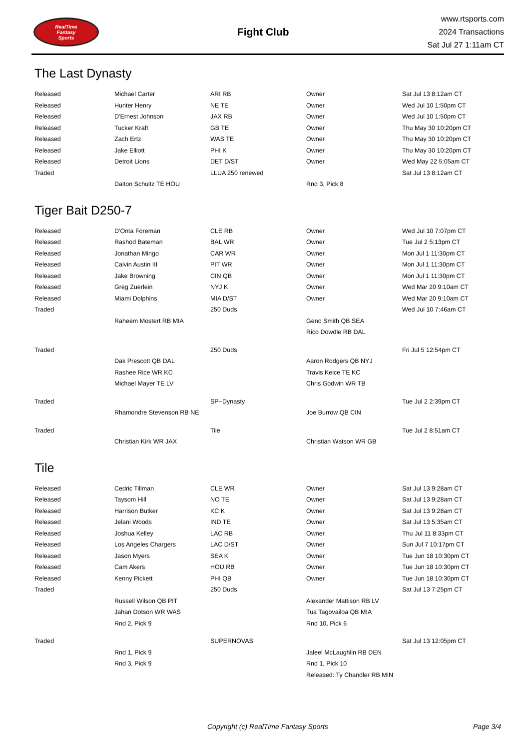RealTime
Fantasy
Sports
Fight Club
www.rtsports.com
2024 Transactions
Sat Jul 27 1:11am CT
The Last Dynasty
| Released | Michael Carter | ARI RB | Owner | Sat Jul 13 8:12am CT |
| Released | Hunter Henry | NE TE | Owner | Wed Jul 10 1:50pm CT |
| Released | D'Ernest Johnson | JAX RB | Owner | Wed Jul 10 1:50pm CT |
| Released | Tucker Kraft | GB TE | Owner | Thu May 30 10:20pm CT |
| Released | Zach Ertz | WAS TE | Owner | Thu May 30 10:20pm CT |
| Released | Jake Elliott | PHI K | Owner | Thu May 30 10:20pm CT |
| Released | Detroit Lions | DET D/ST | Owner | Wed May 22 5:05am CT |
| Traded | | LLUA 250 renewed | | Sat Jul 13 8:12am CT |
| | Dalton Schultz TE HOU | | Rnd 3, Pick 8 | |
Tiger Bait D250-7
| Released | D'Onta Foreman | CLE RB | Owner | Wed Jul 10 7:07pm CT |
| Released | Rashod Bateman | BAL WR | Owner | Tue Jul 2 5:13pm CT |
| Released | Jonathan Mingo | CAR WR | Owner | Mon Jul 1 11:30pm CT |
| Released | Calvin Austin III | PIT WR | Owner | Mon Jul 1 11:30pm CT |
| Released | Jake Browning | CIN QB | Owner | Mon Jul 1 11:30pm CT |
| Released | Greg Zuerlein | NYJ K | Owner | Wed Mar 20 9:10am CT |
| Released | Miami Dolphins | MIA D/ST | Owner | Wed Mar 20 9:10am CT |
| Traded | | 250 Duds | | Wed Jul 10 7:46am CT |
| | Raheem Mostert RB MIA | | Geno Smith QB SEA | |
| | | | Rico Dowdle RB DAL | |
| Traded | | 250 Duds | | Fri Jul 5 12:54pm CT |
| | Dak Prescott QB DAL | | Aaron Rodgers QB NYJ | |
| | Rashee Rice WR KC | | Travis Kelce TE KC | |
| | Michael Mayer TE LV | | Chris Godwin WR TB | |
| Traded | | SP~Dynasty | | Tue Jul 2 2:39pm CT |
| | Rhamondre Stevenson RB NE | | Joe Burrow QB CIN | |
| Traded | | Tile | | Tue Jul 2 8:51am CT |
| | Christian Kirk WR JAX | | Christian Watson WR GB | |
Tile
| Released | Cedric Tillman | CLE WR | Owner | Sat Jul 13 9:28am CT |
| Released | Taysom Hill | NO TE | Owner | Sat Jul 13 9:28am CT |
| Released | Harrison Butker | KC K | Owner | Sat Jul 13 9:28am CT |
| Released | Jelani Woods | IND TE | Owner | Sat Jul 13 5:35am CT |
| Released | Joshua Kelley | LAC RB | Owner | Thu Jul 11 8:33pm CT |
| Released | Los Angeles Chargers | LAC D/ST | Owner | Sun Jul 7 10:17pm CT |
| Released | Jason Myers | SEA K | Owner | Tue Jun 18 10:30pm CT |
| Released | Cam Akers | HOU RB | Owner | Tue Jun 18 10:30pm CT |
| Released | Kenny Pickett | PHI QB | Owner | Tue Jun 18 10:30pm CT |
| Traded | | 250 Duds | | Sat Jul 13 7:25pm CT |
| | Russell Wilson QB PIT | | Alexander Mattison RB LV | |
| | Jahan Dotson WR WAS | | Tua Tagovailoa QB MIA | |
| | Rnd 2, Pick 9 | | Rnd 10, Pick 6 | |
| Traded | | SUPERNOVAS | | Sat Jul 13 12:05pm CT |
| | Rnd 1, Pick 9 | | Jaleel McLaughlin RB DEN | |
| | Rnd 3, Pick 9 | | Rnd 1, Pick 10 | |
| | | | Released: Ty Chandler RB MIN | |
Copyright (c) RealTime Fantasy Sports Page 3/4